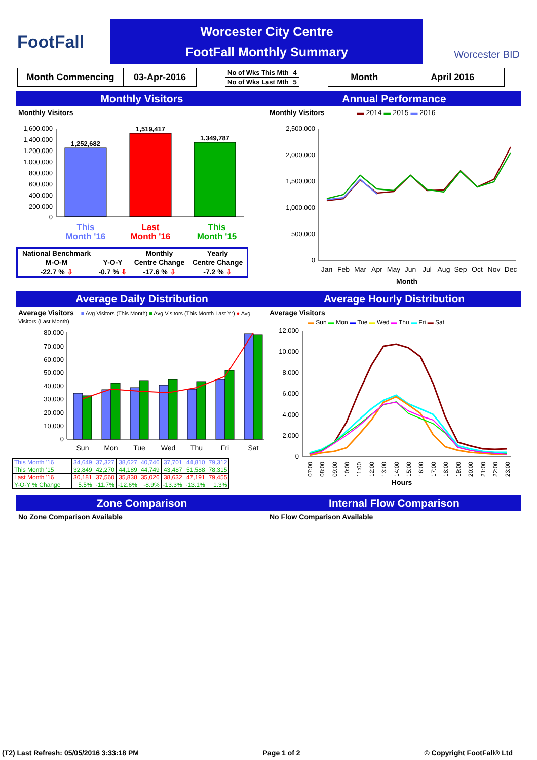FootFall
Worcester City Centre
FootFall Monthly Summary
Worcester BID
| Month Commencing | 03-Apr-2016 |
| No of Wks This Mth | 4 |
| No of Wks Last Mth | 5 |
| Month | April 2016 |
Monthly Visitors
Monthly Visitors
1,252,682
1,519,417
1,349,787
1,600,000
1,400,000
1,200,000
1,000,000
800,000
600,000
400,000
200,000
0
This
Month '16
Last
Month '16
This
Month '15
| National Benchmark | | Monthly | Yearly |
| M-O-M | Y-O-Y | Centre Change | Centre Change |
| -22.7 % ⇩ | -0.7 % ⇩ | -17.6 % ⇩ | -7.2 % ⇩ |
Annual Performance
Monthly Visitors ▬ 2014 ▬ 2015 ▬ 2016
2,500,000
2,000,000
1,500,000
1,000,000
500,000
0
Jan
Feb
Mar
Apr
May
Jun
Jul
Aug
Sep
Oct
Nov
Dec
Month
Average Daily Distribution
Average Visitors ■ Avg Visitors (This Month) ■ Avg Visitors (This Month Last Yr) ● Avg Visitors (Last Month)
80,000
70,000
60,000
50,000
40,000
30,000
20,000
10,000
0
Sun
Mon
Tue
Wed
Thu
Fri
Sat
| This Month '16 | 34,649 | 37,327 | 38,627 | 40,746 | 37,701 | 44,810 | 79,312 |
| This Month '15 | 32,849 | 42,270 | 44,189 | 44,749 | 43,487 | 51,588 | 78,315 |
| Last Month '16 | 30,181 | 37,560 | 35,838 | 35,026 | 38,632 | 47,191 | 79,455 |
| Y-O-Y % Change | 5.5% | -11.7% | -12.6% | -8.9% | -13.3% | -13.1% | 1.3% |
Average Hourly Distribution
Average Visitors
▬ Sun ▬ Mon ▬ Tue ▬ Wed ▬ Thu ▬ Fri ▬ Sat
12,000
10,000
8,000
6,000
4,000
2,000
0
07:00
08:00
09:00
10:00
11:00
12:00
13:00
14:00
15:00
16:00
17:00
18:00
19:00
20:00
21:00
22:00
23:00
Hours
Zone Comparison
No Zone Comparison Available
Internal Flow Comparison
No Flow Comparison Available
(T2) Last Refresh: 05/05/2016 3:33:18 PM Page 1 of 2 © Copyright FootFall® Ltd